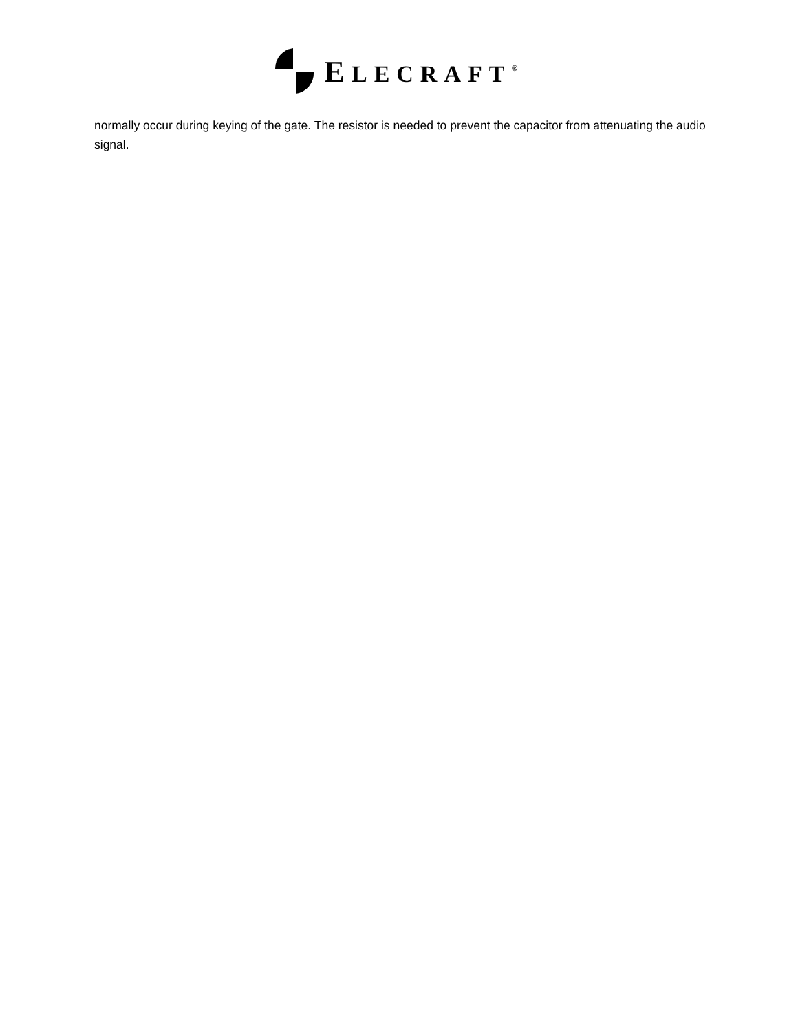ELECRAFT<sup>®</sup>
normally occur during keying of the gate. The resistor is needed to prevent the capacitor from attenuating the audio signal.